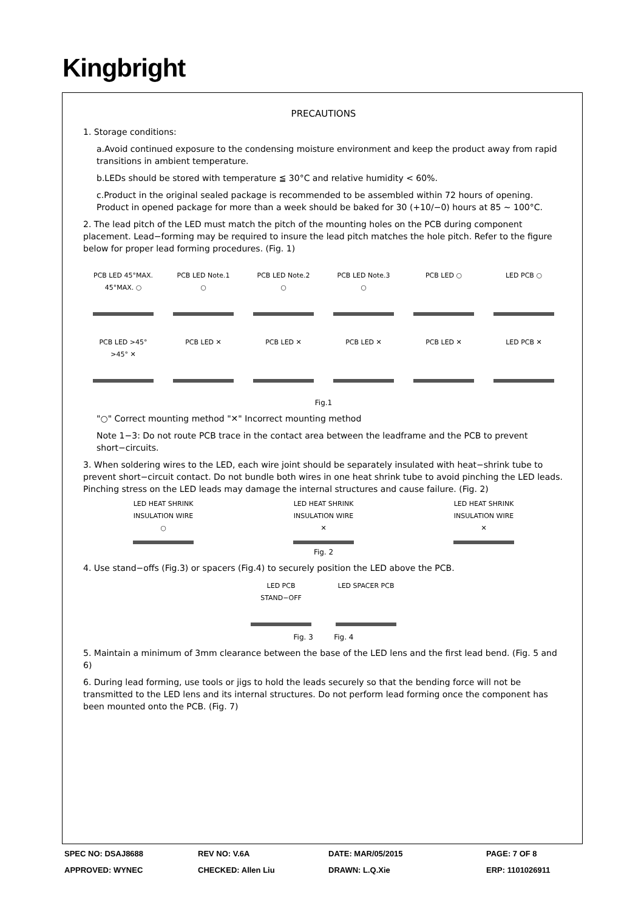Kingbright
PRECAUTIONS
1. Storage conditions:
a.Avoid continued exposure to the condensing moisture environment and keep the product away from rapid transitions in ambient temperature.
b.LEDs should be stored with temperature ≦ 30°C and relative humidity < 60%.
c.Product in the original sealed package is recommended to be assembled within 72 hours of opening. Product in opened package for more than a week should be baked for 30 (+10/−0) hours at 85 ~ 100°C.
2. The lead pitch of the LED must match the pitch of the mounting holes on the PCB during component placement. Lead−forming may be required to insure the lead pitch matches the hole pitch. Refer to the figure below for proper lead forming procedures. (Fig. 1)
PCB LED 45°MAX. 45°MAX. ○
PCB LED Note.1 ○
PCB LED Note.2 ○
PCB LED Note.3 ○
PCB LED ○ LED PCB ○
PCB LED >45° >45° ✕
PCB LED ✕ PCB LED ✕ PCB LED ✕ PCB LED ✕ LED PCB ✕
Fig.1
"○" Correct mounting method "✕" Incorrect mounting method
Note 1−3: Do not route PCB trace in the contact area between the leadframe and the PCB to prevent short−circuits.
3. When soldering wires to the LED, each wire joint should be separately insulated with heat−shrink tube to prevent short−circuit contact. Do not bundle both wires in one heat shrink tube to avoid pinching the LED leads. Pinching stress on the LED leads may damage the internal structures and cause failure. (Fig. 2)
LED HEAT SHRINK INSULATION WIRE ○
LED HEAT SHRINK INSULATION WIRE ✕
LED HEAT SHRINK INSULATION WIRE ✕
Fig. 2
4. Use stand−offs (Fig.3) or spacers (Fig.4) to securely position the LED above the PCB.
LED PCB STAND−OFF
LED SPACER PCB
Fig. 3 Fig. 4
5. Maintain a minimum of 3mm clearance between the base of the LED lens and the first lead bend. (Fig. 5 and 6)
6. During lead forming, use tools or jigs to hold the leads securely so that the bending force will not be transmitted to the LED lens and its internal structures. Do not perform lead forming once the component has been mounted onto the PCB. (Fig. 7)
SPEC NO: DSAJ8688 REV NO: V.6A DATE: MAR/05/2015 PAGE: 7 OF 8 APPROVED: WYNEC CHECKED: Allen Liu DRAWN: L.Q.Xie ERP: 1101026911